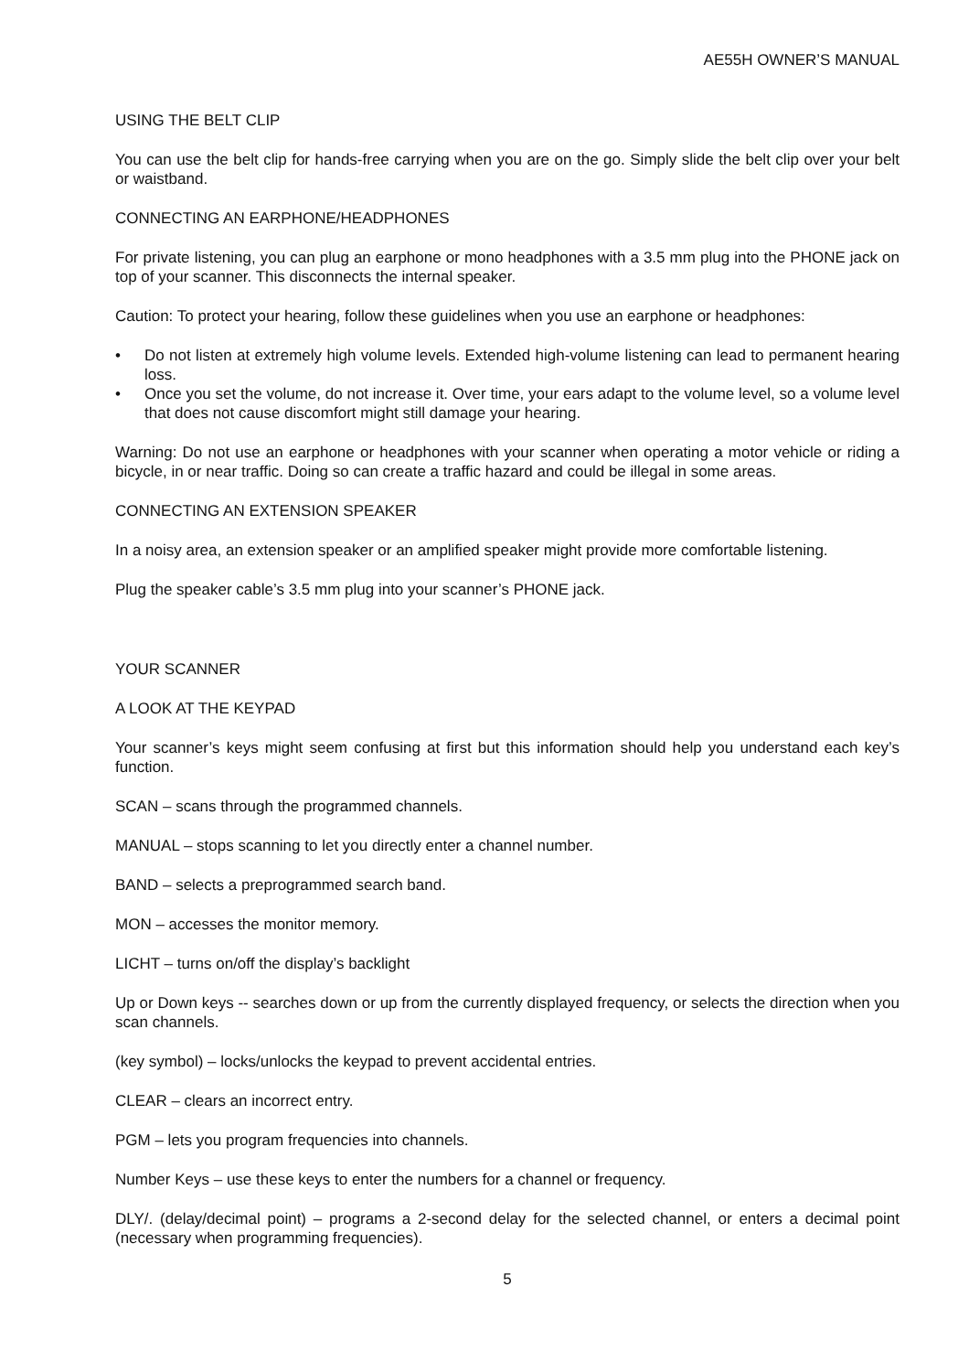AE55H OWNER’S MANUAL
USING THE BELT CLIP
You can use the belt clip for hands-free carrying when you are on the go. Simply slide the belt clip over your belt or waistband.
CONNECTING AN EARPHONE/HEADPHONES
For private listening, you can plug an earphone or mono headphones with a 3.5 mm plug into the PHONE jack on top of your scanner. This disconnects the internal speaker.
Caution: To protect your hearing, follow these guidelines when you use an earphone or headphones:
• Do not listen at extremely high volume levels. Extended high-volume listening can lead to permanent hearing loss.
• Once you set the volume, do not increase it. Over time, your ears adapt to the volume level, so a volume level that does not cause discomfort might still damage your hearing.
Warning: Do not use an earphone or headphones with your scanner when operating a motor vehicle or riding a bicycle, in or near traffic. Doing so can create a traffic hazard and could be illegal in some areas.
CONNECTING AN EXTENSION SPEAKER
In a noisy area, an extension speaker or an amplified speaker might provide more comfortable listening.
Plug the speaker cable’s 3.5 mm plug into your scanner’s PHONE jack.
YOUR SCANNER
A LOOK AT THE KEYPAD
Your scanner’s keys might seem confusing at first but this information should help you understand each key’s function.
SCAN – scans through the programmed channels.
MANUAL – stops scanning to let you directly enter a channel number.
BAND – selects a preprogrammed search band.
MON – accesses the monitor memory.
LICHT – turns on/off the display’s backlight
Up or Down keys -- searches down or up from the currently displayed frequency, or selects the direction when you scan channels.
(key symbol) – locks/unlocks the keypad to prevent accidental entries.
CLEAR – clears an incorrect entry.
PGM – lets you program frequencies into channels.
Number Keys – use these keys to enter the numbers for a channel or frequency.
DLY/. (delay/decimal point) – programs a 2-second delay for the selected channel, or enters a decimal point (necessary when programming frequencies).
5